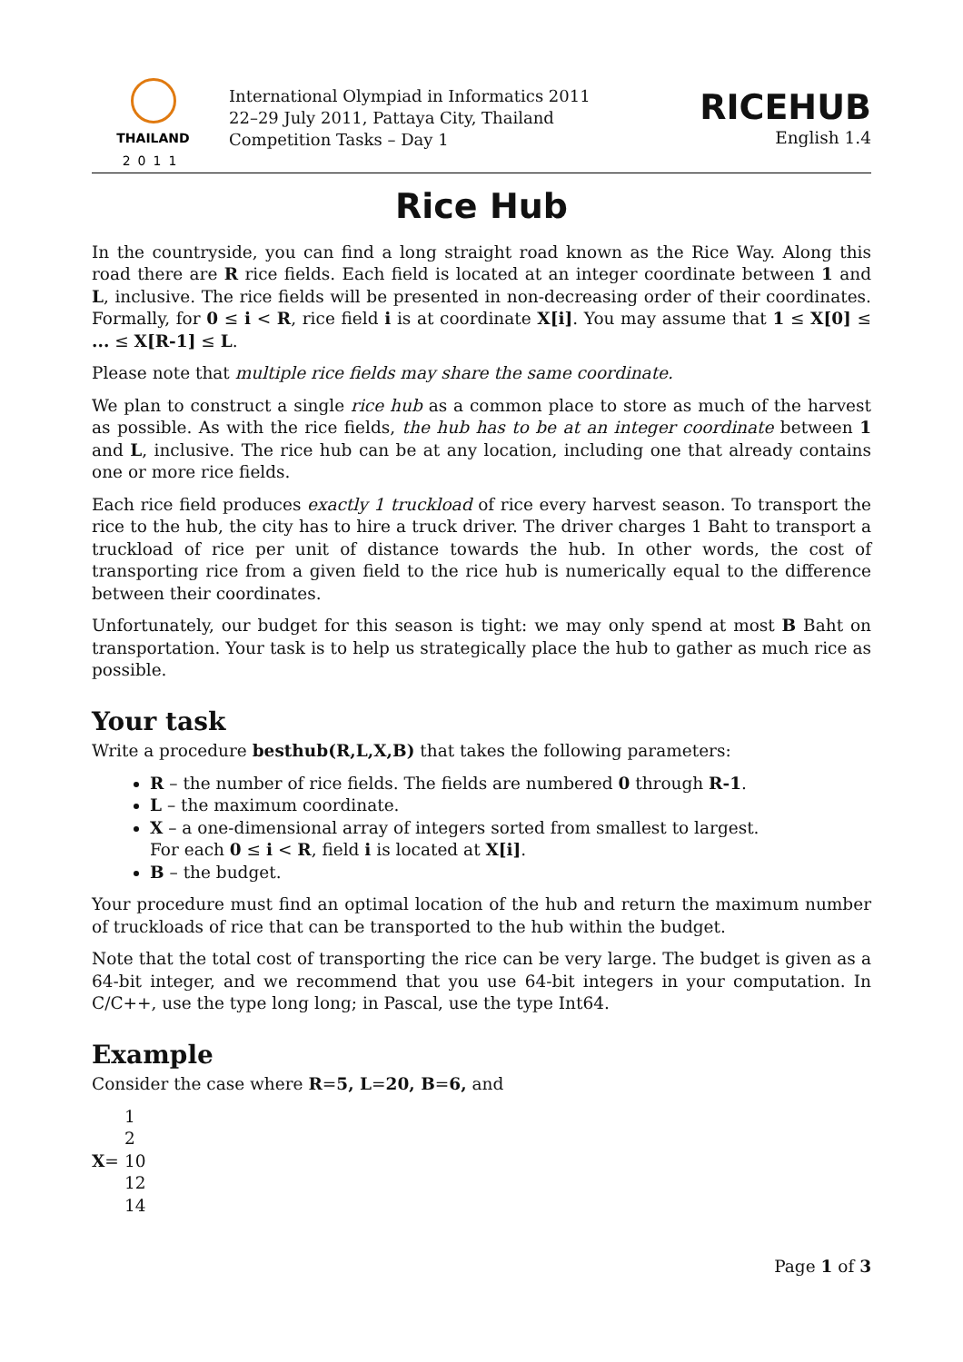THAILAND
2011
International Olympiad in Informatics 2011
22–29 July 2011, Pattaya City, Thailand
Competition Tasks – Day 1
RICEHUB
English 1.4
Rice Hub
In the countryside, you can find a long straight road known as the Rice Way. Along this road there are R rice fields. Each field is located at an integer coordinate between 1 and L, inclusive. The rice fields will be presented in non-decreasing order of their coordinates. Formally, for 0 ≤ i < R, rice field i is at coordinate X[i]. You may assume that 1 ≤ X[0] ≤ ... ≤ X[R-1] ≤ L.
Please note that multiple rice fields may share the same coordinate.
We plan to construct a single rice hub as a common place to store as much of the harvest as possible. As with the rice fields, the hub has to be at an integer coordinate between 1 and L, inclusive. The rice hub can be at any location, including one that already contains one or more rice fields.
Each rice field produces exactly 1 truckload of rice every harvest season. To transport the rice to the hub, the city has to hire a truck driver. The driver charges 1 Baht to transport a truckload of rice per unit of distance towards the hub. In other words, the cost of transporting rice from a given field to the rice hub is numerically equal to the difference between their coordinates.
Unfortunately, our budget for this season is tight: we may only spend at most B Baht on transportation. Your task is to help us strategically place the hub to gather as much rice as possible.
Your task
Write a procedure besthub(R,L,X,B) that takes the following parameters:
R – the number of rice fields. The fields are numbered 0 through R-1.
L – the maximum coordinate.
X – a one-dimensional array of integers sorted from smallest to largest.
For each 0 ≤ i < R, field i is located at X[i].
B – the budget.
Your procedure must find an optimal location of the hub and return the maximum number of truckloads of rice that can be transported to the hub within the budget.
Note that the total cost of transporting the rice can be very large. The budget is given as a 64-bit integer, and we recommend that you use 64-bit integers in your computation. In C/C++, use the type long long; in Pascal, use the type Int64.
Example
Consider the case where R=5, L=20, B=6, and
| | 1 |
| | 2 |
| X = | 10 |
| | 12 |
| | 14 |
Page 1 of 3